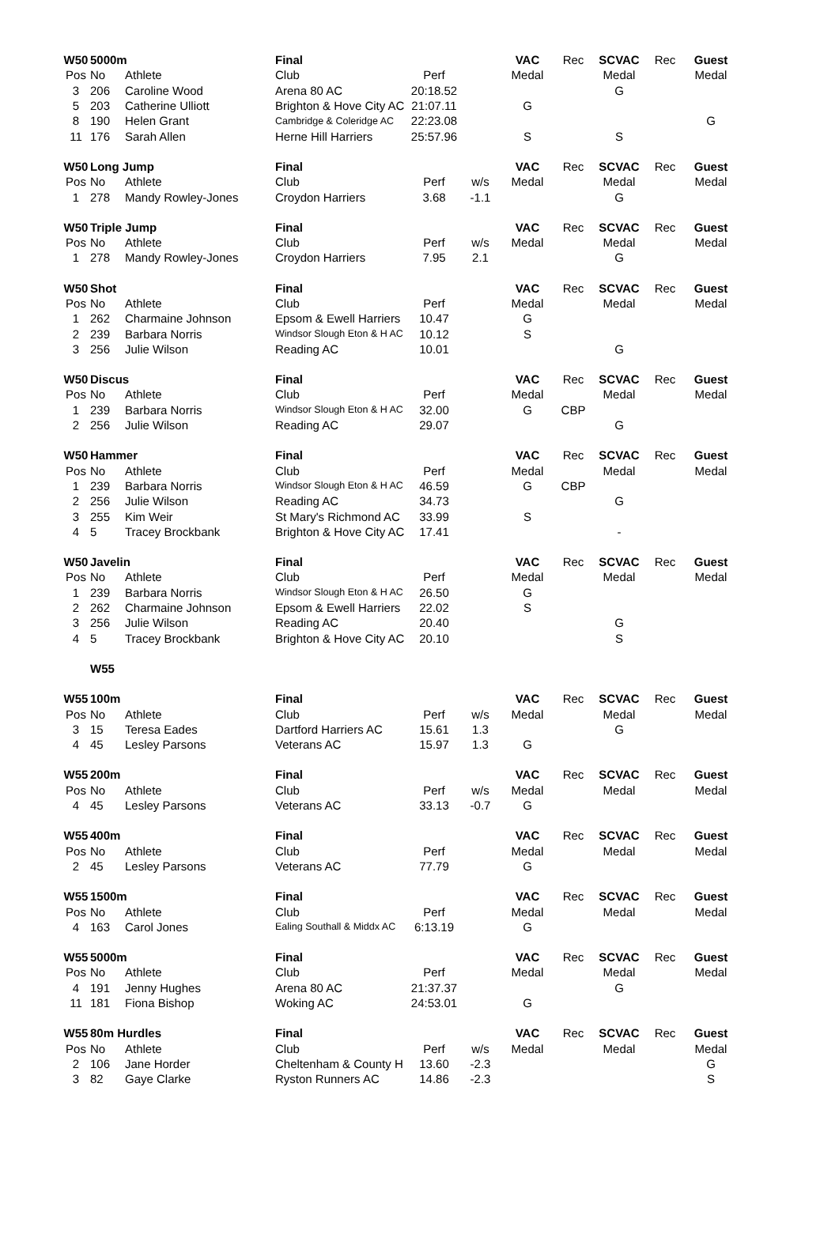| W50 | 5000m | | Final | | | VAC | Rec | SCVAC | Rec | Guest |
| Pos | No | Athlete | Club | Perf | | Medal | | Medal | | Medal |
| 3 | 206 | Caroline Wood | Arena 80 AC | 20:18.52 | | | | G | | |
| 5 | 203 | Catherine Ulliott | Brighton & Hove City AC | 21:07.11 | | G | | | | |
| 8 | 190 | Helen Grant | Cambridge & Coleridge AC | 22:23.08 | | | | | | G |
| 11 | 176 | Sarah Allen | Herne Hill Harriers | 25:57.96 | | S | | S | | |
| W50 | Long Jump | | Final | | | VAC | Rec | SCVAC | Rec | Guest |
| Pos | No | Athlete | Club | Perf | w/s | Medal | | Medal | | Medal |
| 1 | 278 | Mandy Rowley-Jones | Croydon Harriers | 3.68 | -1.1 | | | G | | |
| W50 | Triple Jump | | Final | | | VAC | Rec | SCVAC | Rec | Guest |
| Pos | No | Athlete | Club | Perf | w/s | Medal | | Medal | | Medal |
| 1 | 278 | Mandy Rowley-Jones | Croydon Harriers | 7.95 | 2.1 | | | G | | |
| W50 | Shot | | Final | | | VAC | Rec | SCVAC | Rec | Guest |
| Pos | No | Athlete | Club | Perf | | Medal | | Medal | | Medal |
| 1 | 262 | Charmaine Johnson | Epsom & Ewell Harriers | 10.47 | | G | | | | |
| 2 | 239 | Barbara Norris | Windsor Slough Eton & H AC | 10.12 | | S | | | | |
| 3 | 256 | Julie Wilson | Reading AC | 10.01 | | | | G | | |
| W50 | Discus | | Final | | | VAC | Rec | SCVAC | Rec | Guest |
| Pos | No | Athlete | Club | Perf | | Medal | | Medal | | Medal |
| 1 | 239 | Barbara Norris | Windsor Slough Eton & H AC | 32.00 | | G | CBP | | | |
| 2 | 256 | Julie Wilson | Reading AC | 29.07 | | | | G | | |
| W50 | Hammer | | Final | | | VAC | Rec | SCVAC | Rec | Guest |
| Pos | No | Athlete | Club | Perf | | Medal | | Medal | | Medal |
| 1 | 239 | Barbara Norris | Windsor Slough Eton & H AC | 46.59 | | G | CBP | | | |
| 2 | 256 | Julie Wilson | Reading AC | 34.73 | | | | G | | |
| 3 | 255 | Kim Weir | St Mary's Richmond AC | 33.99 | | S | | | | |
| 4 | 5 | Tracey Brockbank | Brighton & Hove City AC | 17.41 | | | | - | | |
| W50 | Javelin | | Final | | | VAC | Rec | SCVAC | Rec | Guest |
| Pos | No | Athlete | Club | Perf | | Medal | | Medal | | Medal |
| 1 | 239 | Barbara Norris | Windsor Slough Eton & H AC | 26.50 | | G | | | | |
| 2 | 262 | Charmaine Johnson | Epsom & Ewell Harriers | 22.02 | | S | | | | |
| 3 | 256 | Julie Wilson | Reading AC | 20.40 | | | | G | | |
| 4 | 5 | Tracey Brockbank | Brighton & Hove City AC | 20.10 | | | | S | | |
| | W55 | | | | | | | | | |
| W55 | 100m | | Final | | | VAC | Rec | SCVAC | Rec | Guest |
| Pos | No | Athlete | Club | Perf | w/s | Medal | | Medal | | Medal |
| 3 | 15 | Teresa Eades | Dartford Harriers AC | 15.61 | 1.3 | | | G | | |
| 4 | 45 | Lesley Parsons | Veterans AC | 15.97 | 1.3 | G | | | | |
| W55 | 200m | | Final | | | VAC | Rec | SCVAC | Rec | Guest |
| Pos | No | Athlete | Club | Perf | w/s | Medal | | Medal | | Medal |
| 4 | 45 | Lesley Parsons | Veterans AC | 33.13 | -0.7 | G | | | | |
| W55 | 400m | | Final | | | VAC | Rec | SCVAC | Rec | Guest |
| Pos | No | Athlete | Club | Perf | | Medal | | Medal | | Medal |
| 2 | 45 | Lesley Parsons | Veterans AC | 77.79 | | G | | | | |
| W55 | 1500m | | Final | | | VAC | Rec | SCVAC | Rec | Guest |
| Pos | No | Athlete | Club | Perf | | Medal | | Medal | | Medal |
| 4 | 163 | Carol Jones | Ealing Southall & Middx AC | 6:13.19 | | G | | | | |
| W55 | 5000m | | Final | | | VAC | Rec | SCVAC | Rec | Guest |
| Pos | No | Athlete | Club | Perf | | Medal | | Medal | | Medal |
| 4 | 191 | Jenny Hughes | Arena 80 AC | 21:37.37 | | | | G | | |
| 11 | 181 | Fiona Bishop | Woking AC | 24:53.01 | | G | | | | |
| W55 | 80m Hurdles | | Final | | | VAC | Rec | SCVAC | Rec | Guest |
| Pos | No | Athlete | Club | Perf | w/s | Medal | | Medal | | Medal |
| 2 | 106 | Jane Horder | Cheltenham & County H | 13.60 | -2.3 | | | | | G |
| 3 | 82 | Gaye Clarke | Ryston Runners AC | 14.86 | -2.3 | | | | | S |